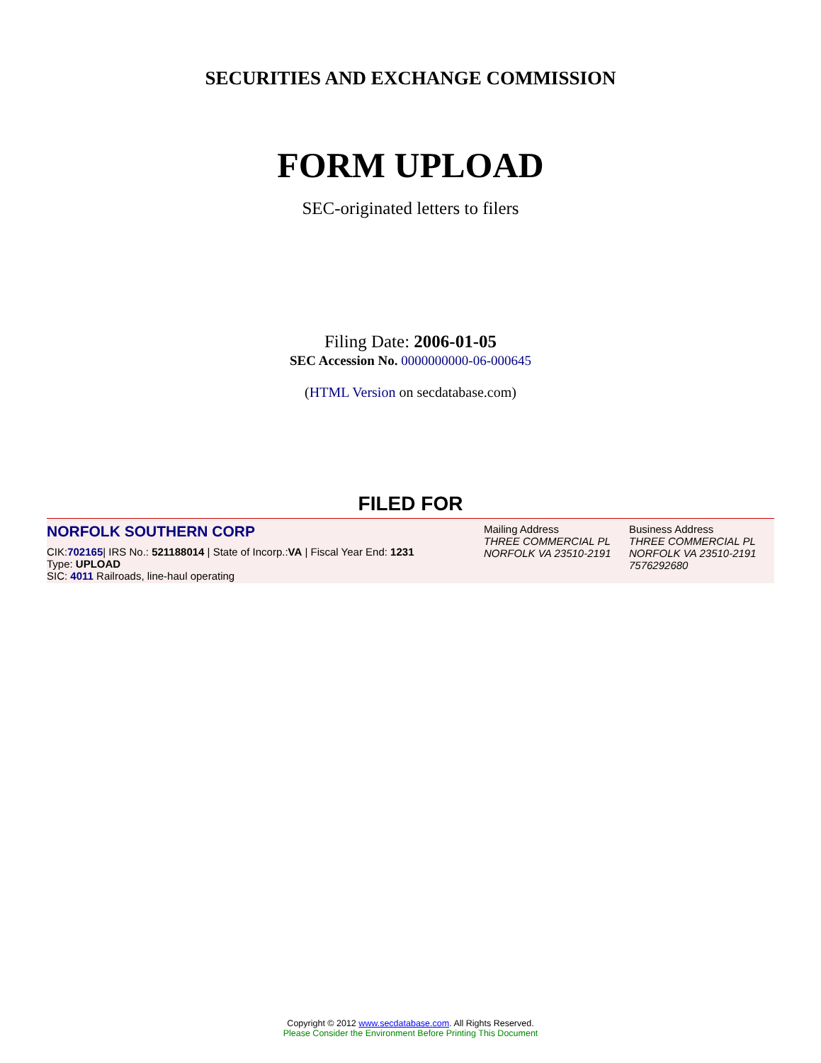SECURITIES AND EXCHANGE COMMISSION
FORM UPLOAD
SEC-originated letters to filers
Filing Date: 2006-01-05
SEC Accession No. 0000000000-06-000645
(HTML Version on secdatabase.com)
FILED FOR
NORFOLK SOUTHERN CORP
CIK:702165| IRS No.: 521188014 | State of Incorp.:VA | Fiscal Year End: 1231
Type: UPLOAD
SIC: 4011 Railroads, line-haul operating
Mailing Address
THREE COMMERCIAL PL
NORFOLK VA 23510-2191
Business Address
THREE COMMERCIAL PL
NORFOLK VA 23510-2191
7576292680
Copyright © 2012 www.secdatabase.com. All Rights Reserved.
Please Consider the Environment Before Printing This Document